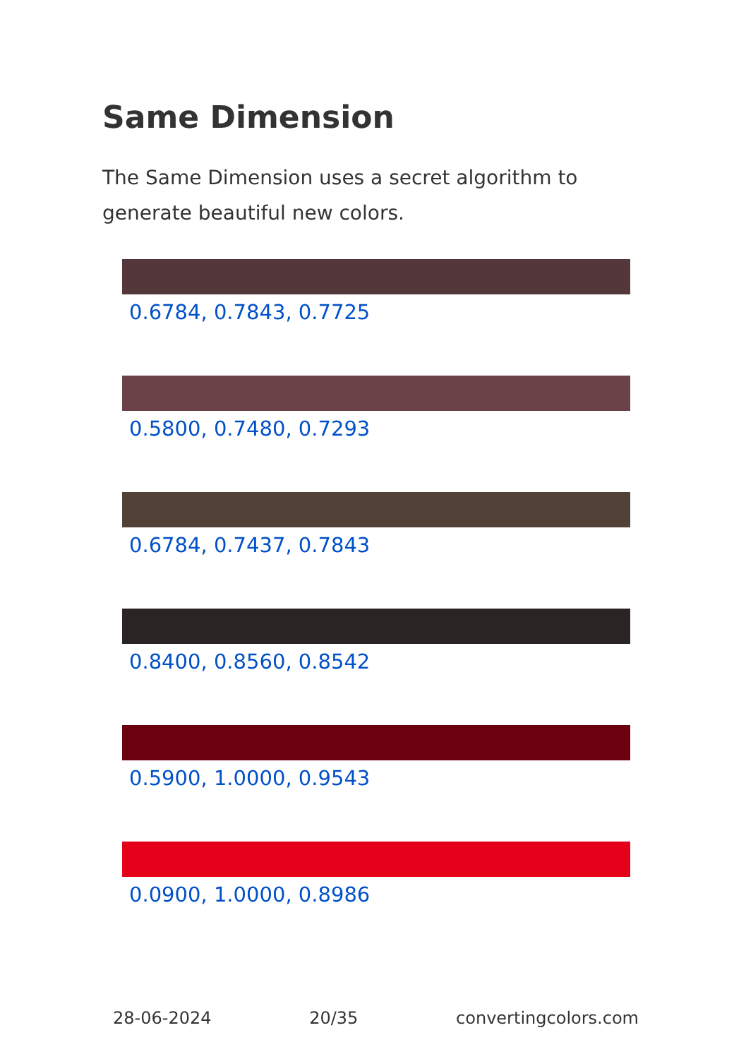Same Dimension
The Same Dimension uses a secret algorithm to generate beautiful new colors.
0.6784, 0.7843, 0.7725
0.5800, 0.7480, 0.7293
0.6784, 0.7437, 0.7843
0.8400, 0.8560, 0.8542
0.5900, 1.0000, 0.9543
0.0900, 1.0000, 0.8986
28-06-2024 20/35 convertingcolors.com